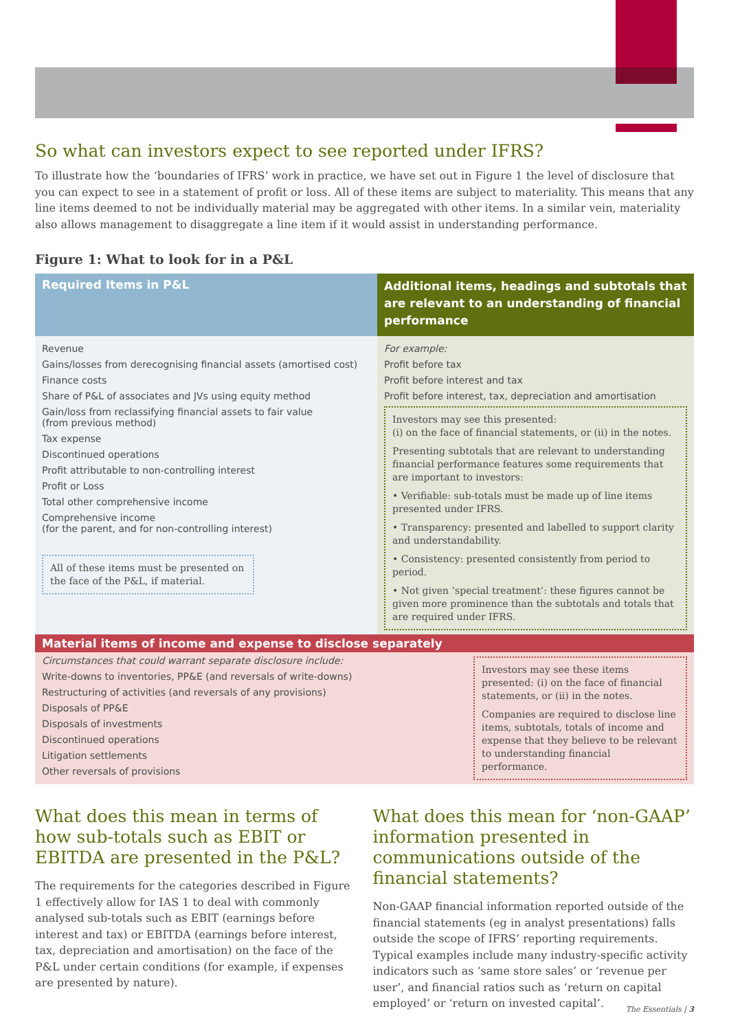So what can investors expect to see reported under IFRS?
To illustrate how the ‘boundaries of IFRS’ work in practice, we have set out in Figure 1 the level of disclosure that you can expect to see in a statement of profit or loss. All of these items are subject to materiality. This means that any line items deemed to not be individually material may be aggregated with other items. In a similar vein, materiality also allows management to disaggregate a line item if it would assist in understanding performance.
Figure 1: What to look for in a P&L
| Required Items in P&L | Additional items, headings and subtotals that are relevant to an understanding of financial performance |
| --- | --- |
| Revenue Gains/losses from derecognising financial assets (amortised cost) Finance costs Share of P&L of associates and JVs using equity method Gain/loss from reclassifying financial assets to fair value (from previous method) Tax expense Discontinued operations Profit attributable to non-controlling interest Profit or Loss Total other comprehensive income Comprehensive income (for the parent, and for non-controlling interest) All of these items must be presented on the face of the P&L, if material. | For example: Profit before tax Profit before interest and tax Profit before interest, tax, depreciation and amortisation Investors may see this presented: (i) on the face of financial statements, or (ii) in the notes. Presenting subtotals that are relevant to understanding financial performance features some requirements that are important to investors: • Verifiable: sub-totals must be made up of line items presented under IFRS. • Transparency: presented and labelled to support clarity and understandability. • Consistency: presented consistently from period to period. • Not given ‘special treatment’: these figures cannot be given more prominence than the subtotals and totals that are required under IFRS. |
| Material items of income and expense to disclose separately | |
| Circumstances that could warrant separate disclosure include: Write-downs to inventories, PP&E (and reversals of write-downs) Restructuring of activities (and reversals of any provisions) Disposals of PP&E Disposals of investments Discontinued operations Litigation settlements Other reversals of provisions | Investors may see these items presented: (i) on the face of financial statements, or (ii) in the notes. Companies are required to disclose line items, subtotals, totals of income and expense that they believe to be relevant to understanding financial performance. |
What does this mean in terms of how sub-totals such as EBIT or EBITDA are presented in the P&L?
The requirements for the categories described in Figure 1 effectively allow for IAS 1 to deal with commonly analysed sub-totals such as EBIT (earnings before interest and tax) or EBITDA (earnings before interest, tax, depreciation and amortisation) on the face of the P&L under certain conditions (for example, if expenses are presented by nature).
What does this mean for ‘non-GAAP’ information presented in communications outside of the financial statements?
Non-GAAP financial information reported outside of the financial statements (eg in analyst presentations) falls outside the scope of IFRS’ reporting requirements. Typical examples include many industry-specific activity indicators such as ‘same store sales’ or ‘revenue per user’, and financial ratios such as ‘return on capital employed’ or ‘return on invested capital’.
The Essentials | 3